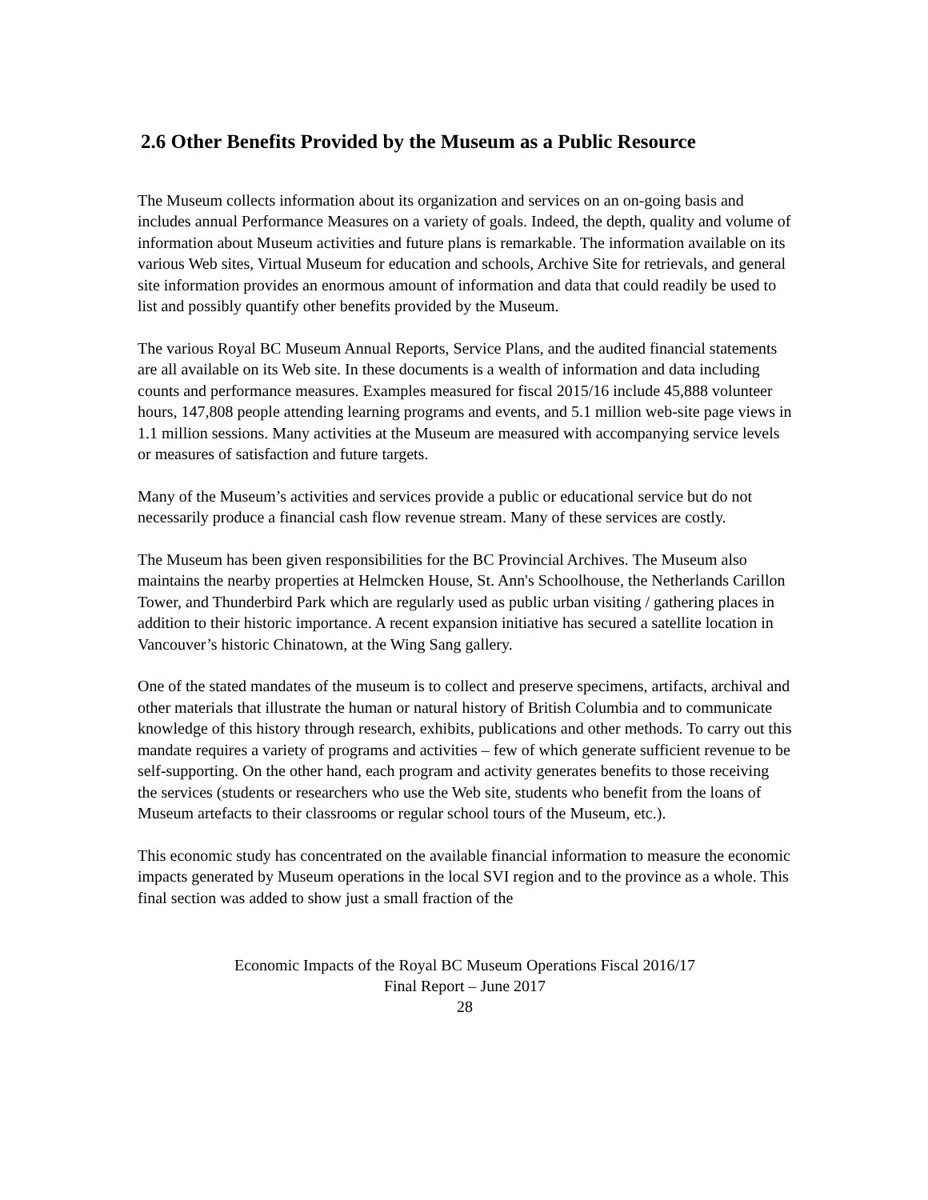2.6 Other Benefits Provided by the Museum as a Public Resource
The Museum collects information about its organization and services on an on-going basis and includes annual Performance Measures on a variety of goals. Indeed, the depth, quality and volume of information about Museum activities and future plans is remarkable. The information available on its various Web sites, Virtual Museum for education and schools, Archive Site for retrievals, and general site information provides an enormous amount of information and data that could readily be used to list and possibly quantify other benefits provided by the Museum.
The various Royal BC Museum Annual Reports, Service Plans, and the audited financial statements are all available on its Web site. In these documents is a wealth of information and data including counts and performance measures. Examples measured for fiscal 2015/16 include 45,888 volunteer hours, 147,808 people attending learning programs and events, and 5.1 million web-site page views in 1.1 million sessions. Many activities at the Museum are measured with accompanying service levels or measures of satisfaction and future targets.
Many of the Museum’s activities and services provide a public or educational service but do not necessarily produce a financial cash flow revenue stream. Many of these services are costly.
The Museum has been given responsibilities for the BC Provincial Archives. The Museum also maintains the nearby properties at Helmcken House, St. Ann's Schoolhouse, the Netherlands Carillon Tower, and Thunderbird Park which are regularly used as public urban visiting / gathering places in addition to their historic importance. A recent expansion initiative has secured a satellite location in Vancouver’s historic Chinatown, at the Wing Sang gallery.
One of the stated mandates of the museum is to collect and preserve specimens, artifacts, archival and other materials that illustrate the human or natural history of British Columbia and to communicate knowledge of this history through research, exhibits, publications and other methods. To carry out this mandate requires a variety of programs and activities – few of which generate sufficient revenue to be self-supporting. On the other hand, each program and activity generates benefits to those receiving the services (students or researchers who use the Web site, students who benefit from the loans of Museum artefacts to their classrooms or regular school tours of the Museum, etc.).
This economic study has concentrated on the available financial information to measure the economic impacts generated by Museum operations in the local SVI region and to the province as a whole. This final section was added to show just a small fraction of the
Economic Impacts of the Royal BC Museum Operations Fiscal 2016/17
Final Report – June 2017
28